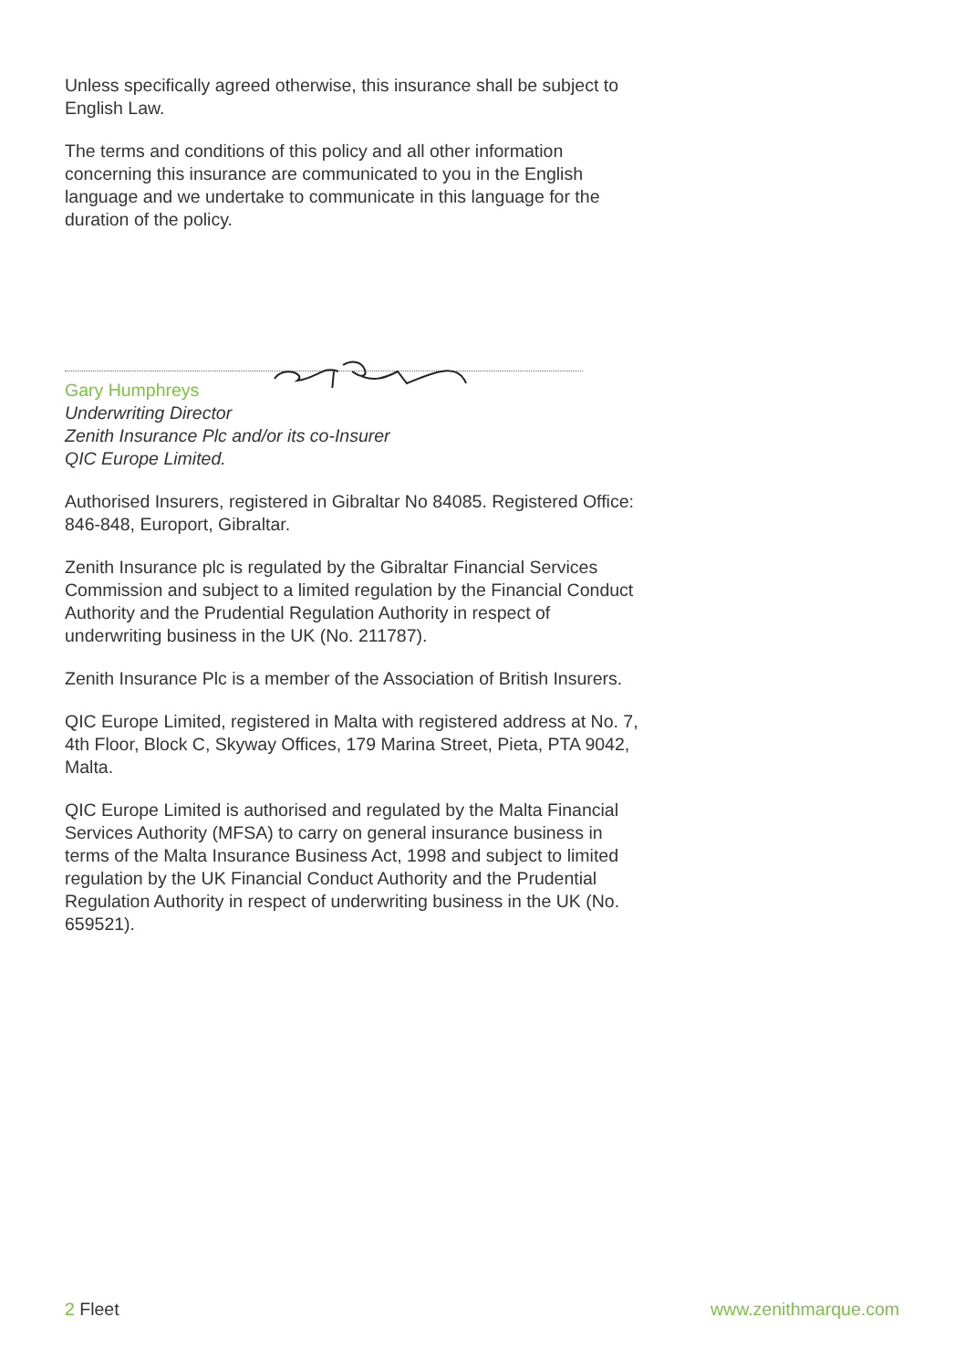Unless specifically agreed otherwise, this insurance shall be subject to English Law.
The terms and conditions of this policy and all other information concerning this insurance are communicated to you in the English language and we undertake to communicate in this language for the duration of the policy.
Gary Humphreys
Underwriting Director
Zenith Insurance Plc and/or its co-Insurer
QIC Europe Limited.
Authorised Insurers, registered in Gibraltar No 84085. Registered Office: 846-848, Europort, Gibraltar.
Zenith Insurance plc is regulated by the Gibraltar Financial Services Commission and subject to a limited regulation by the Financial Conduct Authority and the Prudential Regulation Authority in respect of underwriting business in the UK (No. 211787).
Zenith Insurance Plc is a member of the Association of British Insurers.
QIC Europe Limited, registered in Malta with registered address at No. 7, 4th Floor, Block C, Skyway Offices, 179 Marina Street, Pieta, PTA 9042, Malta.
QIC Europe Limited is authorised and regulated by the Malta Financial Services Authority (MFSA) to carry on general insurance business in terms of the Malta Insurance Business Act, 1998 and subject to limited regulation by the UK Financial Conduct Authority and the Prudential Regulation Authority in respect of underwriting business in the UK (No. 659521).
2 Fleet www.zenithmarque.com